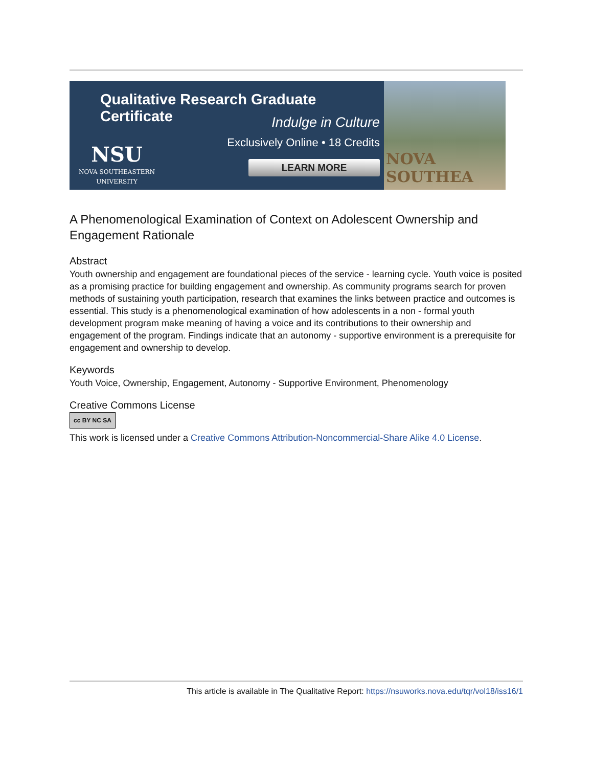Qualitative Research Graduate Certificate
Indulge in Culture
Exclusively Online • 18 Credits
LEARN MORE
NSU
NOVA SOUTHEASTERN
UNIVERSITY
NOVA SOUTHEA
A Phenomenological Examination of Context on Adolescent Ownership and Engagement Rationale
Abstract
Youth ownership and engagement are foundational pieces of the service - learning cycle. Youth voice is posited as a promising practice for building engagement and ownership. As community programs search for proven methods of sustaining youth participation, research that examines the links between practice and outcomes is essential. This study is a phenomenological examination of how adolescents in a non - formal youth development program make meaning of having a voice and its contributions to their ownership and engagement of the program. Findings indicate that an autonomy - supportive environment is a prerequisite for engagement and ownership to develop.
Keywords
Youth Voice, Ownership, Engagement, Autonomy - Supportive Environment, Phenomenology
Creative Commons License
cc BY NC SA
This work is licensed under a Creative Commons Attribution-Noncommercial-Share Alike 4.0 License.
This article is available in The Qualitative Report: https://nsuworks.nova.edu/tqr/vol18/iss16/1